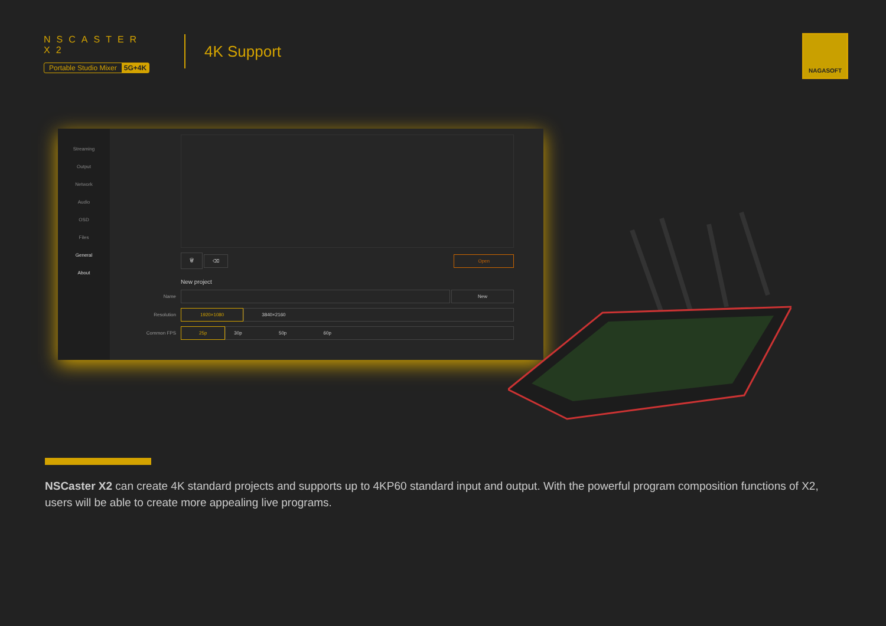NSCASTER X2
Portable Studio Mixer 5G+4K
4K Support
NAGASOFT
Streaming
Output
Network
Audio
OSD
Files
General
About
🗑 ⌫ Open
New project
Name New
Resolution 1920×1080 3840×2160
Common FPS 25p 30p 50p 60p
NSCaster X2 can create 4K standard projects and supports up to 4KP60 standard input and output. With the powerful program composition functions of X2, users will be able to create more appealing live programs.